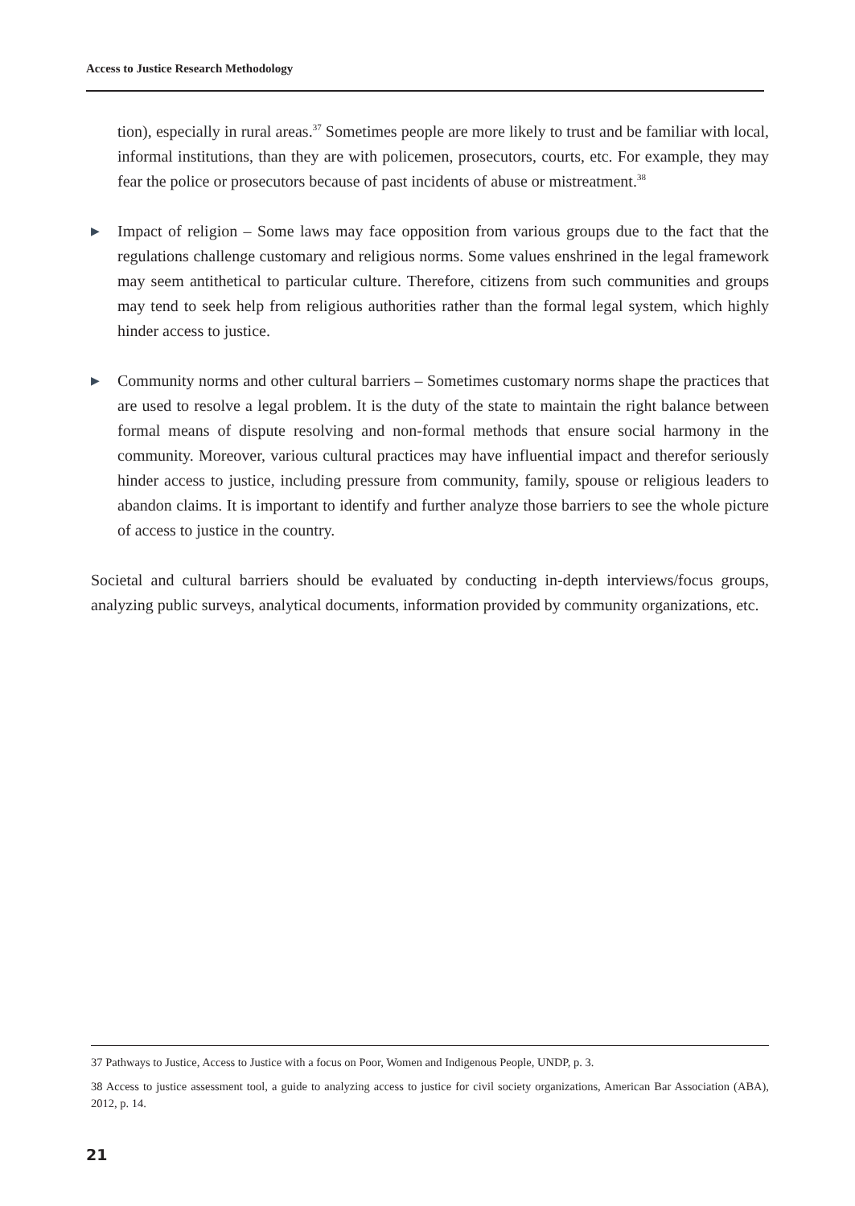Access to Justice Research Methodology
tion), especially in rural areas.<sup>37</sup> Sometimes people are more likely to trust and be familiar with local, informal institutions, than they are with policemen, prosecutors, courts, etc. For example, they may fear the police or prosecutors because of past incidents of abuse or mistreatment.<sup>38</sup>
▶ Impact of religion – Some laws may face opposition from various groups due to the fact that the regulations challenge customary and religious norms. Some values enshrined in the legal framework may seem antithetical to particular culture. Therefore, citizens from such communities and groups may tend to seek help from religious authorities rather than the formal legal system, which highly hinder access to justice.
▶ Community norms and other cultural barriers – Sometimes customary norms shape the practices that are used to resolve a legal problem. It is the duty of the state to maintain the right balance between formal means of dispute resolving and non-formal methods that ensure social harmony in the community. Moreover, various cultural practices may have influential impact and therefor seriously hinder access to justice, including pressure from community, family, spouse or religious leaders to abandon claims. It is important to identify and further analyze those barriers to see the whole picture of access to justice in the country.
Societal and cultural barriers should be evaluated by conducting in-depth interviews/focus groups, analyzing public surveys, analytical documents, information provided by community organizations, etc.
37 Pathways to Justice, Access to Justice with a focus on Poor, Women and Indigenous People, UNDP, p. 3.
38 Access to justice assessment tool, a guide to analyzing access to justice for civil society organizations, American Bar Association (ABA), 2012, p. 14.
21